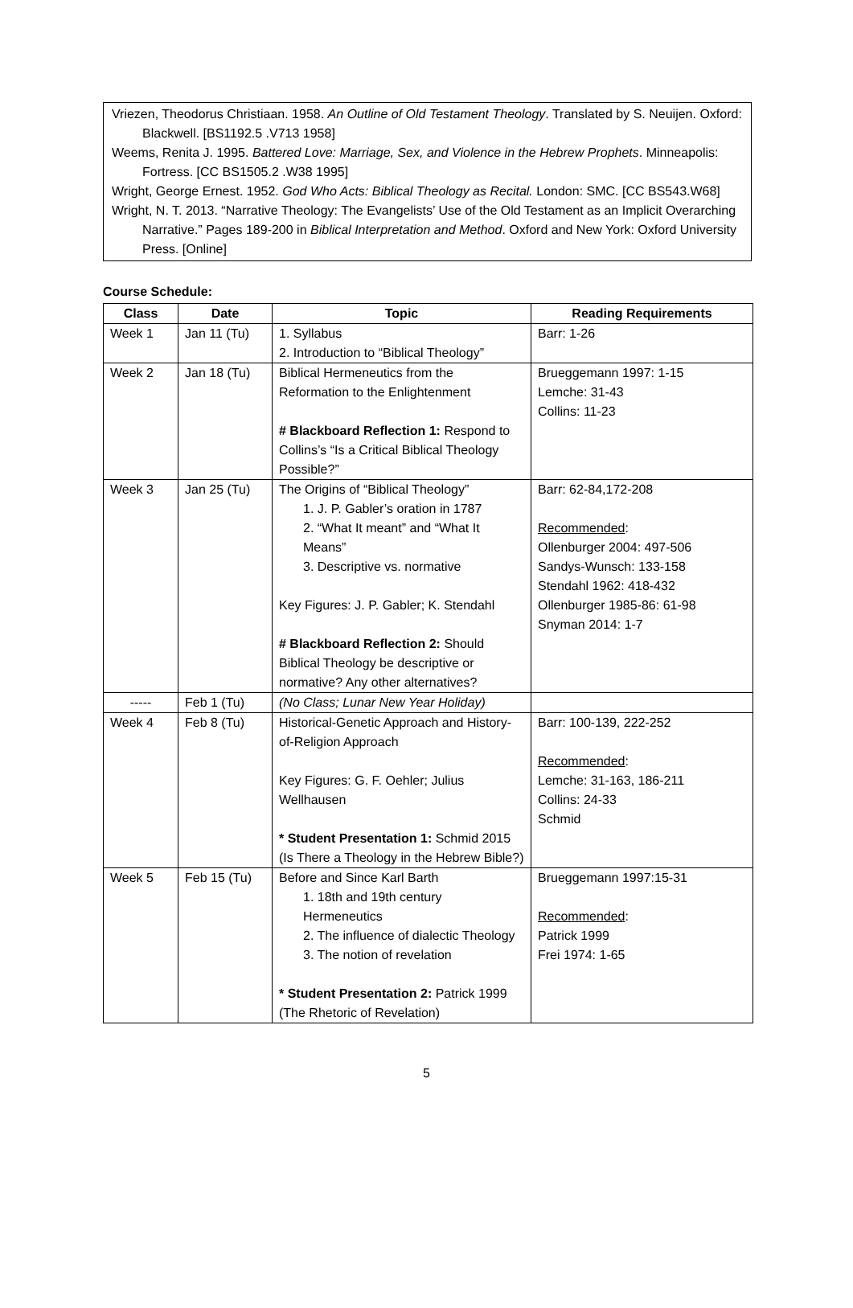Vriezen, Theodorus Christiaan. 1958. An Outline of Old Testament Theology. Translated by S. Neuijen. Oxford: Blackwell. [BS1192.5 .V713 1958]
Weems, Renita J. 1995. Battered Love: Marriage, Sex, and Violence in the Hebrew Prophets. Minneapolis: Fortress. [CC BS1505.2 .W38 1995]
Wright, George Ernest. 1952. God Who Acts: Biblical Theology as Recital. London: SMC. [CC BS543.W68]
Wright, N. T. 2013. “Narrative Theology: The Evangelists’ Use of the Old Testament as an Implicit Overarching Narrative.” Pages 189-200 in Biblical Interpretation and Method. Oxford and New York: Oxford University Press. [Online]
Course Schedule:
| Class | Date | Topic | Reading Requirements |
| --- | --- | --- | --- |
| Week 1 | Jan 11 (Tu) | 1. Syllabus 2. Introduction to “Biblical Theology” | Barr: 1-26 |
| Week 2 | Jan 18 (Tu) | Biblical Hermeneutics from the Reformation to the Enlightenment # Blackboard Reflection 1: Respond to Collins’s “Is a Critical Biblical Theology Possible?” | Brueggemann 1997: 1-15 Lemche: 31-43 Collins: 11-23 |
| Week 3 | Jan 25 (Tu) | The Origins of “Biblical Theology” 1. J. P. Gabler’s oration in 1787 2. “What It meant” and “What It Means” 3. Descriptive vs. normative Key Figures: J. P. Gabler; K. Stendahl # Blackboard Reflection 2: Should Biblical Theology be descriptive or normative? Any other alternatives? | Barr: 62-84,172-208 Recommended : Ollenburger 2004: 497-506 Sandys-Wunsch: 133-158 Stendahl 1962: 418-432 Ollenburger 1985-86: 61-98 Snyman 2014: 1-7 |
| ----- | Feb 1 (Tu) | (No Class; Lunar New Year Holiday) | |
| Week 4 | Feb 8 (Tu) | Historical-Genetic Approach and History-of-Religion Approach Key Figures: G. F. Oehler; Julius Wellhausen * Student Presentation 1: Schmid 2015 (Is There a Theology in the Hebrew Bible?) | Barr: 100-139, 222-252 Recommended : Lemche: 31-163, 186-211 Collins: 24-33 Schmid |
| Week 5 | Feb 15 (Tu) | Before and Since Karl Barth 1. 18th and 19th century Hermeneutics 2. The influence of dialectic Theology 3. The notion of revelation * Student Presentation 2: Patrick 1999 (The Rhetoric of Revelation) | Brueggemann 1997:15-31 Recommended : Patrick 1999 Frei 1974: 1-65 |
5